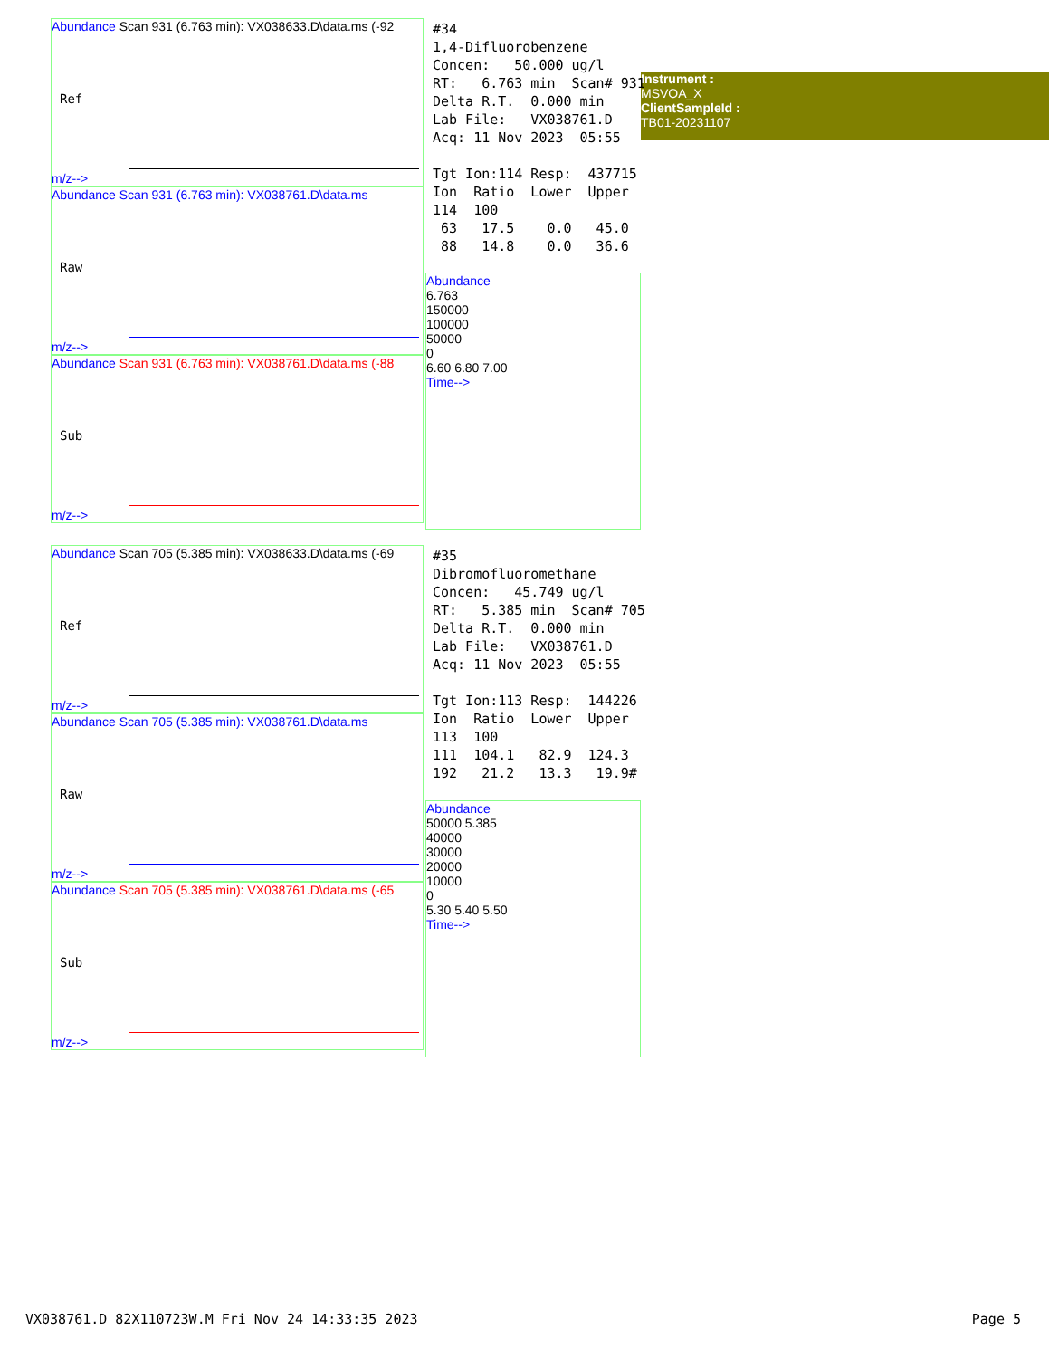Instrument :
MSVOA_X
ClientSampleId :
TB01-20231107
Abundance Scan 931 (6.763 min): VX038633.D\data.ms (-92
Ref
m/z-->
Abundance Scan 931 (6.763 min): VX038761.D\data.ms
Raw
m/z-->
Abundance Scan 931 (6.763 min): VX038761.D\data.ms (-88
Sub
m/z-->
#34 1,4-Difluorobenzene Concen: 50.000 ug/l RT: 6.763 min Scan# 931 Delta R.T. 0.000 min Lab File: VX038761.D Acq: 11 Nov 2023 05:55 Tgt Ion:114 Resp: 437715 Ion Ratio Lower Upper 114 100 63 17.5 0.0 45.0 88 14.8 0.0 36.6
Abundance
6.763
150000
100000
50000
0
6.60 6.80 7.00
Time-->
Abundance Scan 705 (5.385 min): VX038633.D\data.ms (-69
Ref
m/z-->
Abundance Scan 705 (5.385 min): VX038761.D\data.ms
Raw
m/z-->
Abundance Scan 705 (5.385 min): VX038761.D\data.ms (-65
Sub
m/z-->
#35 Dibromofluoromethane Concen: 45.749 ug/l RT: 5.385 min Scan# 705 Delta R.T. 0.000 min Lab File: VX038761.D Acq: 11 Nov 2023 05:55 Tgt Ion:113 Resp: 144226 Ion Ratio Lower Upper 113 100 111 104.1 82.9 124.3 192 21.2 13.3 19.9#
Abundance
50000 5.385
40000
30000
20000
10000
0
5.30 5.40 5.50
Time-->
VX038761.D 82X110723W.M Fri Nov 24 14:33:35 2023 Page 5